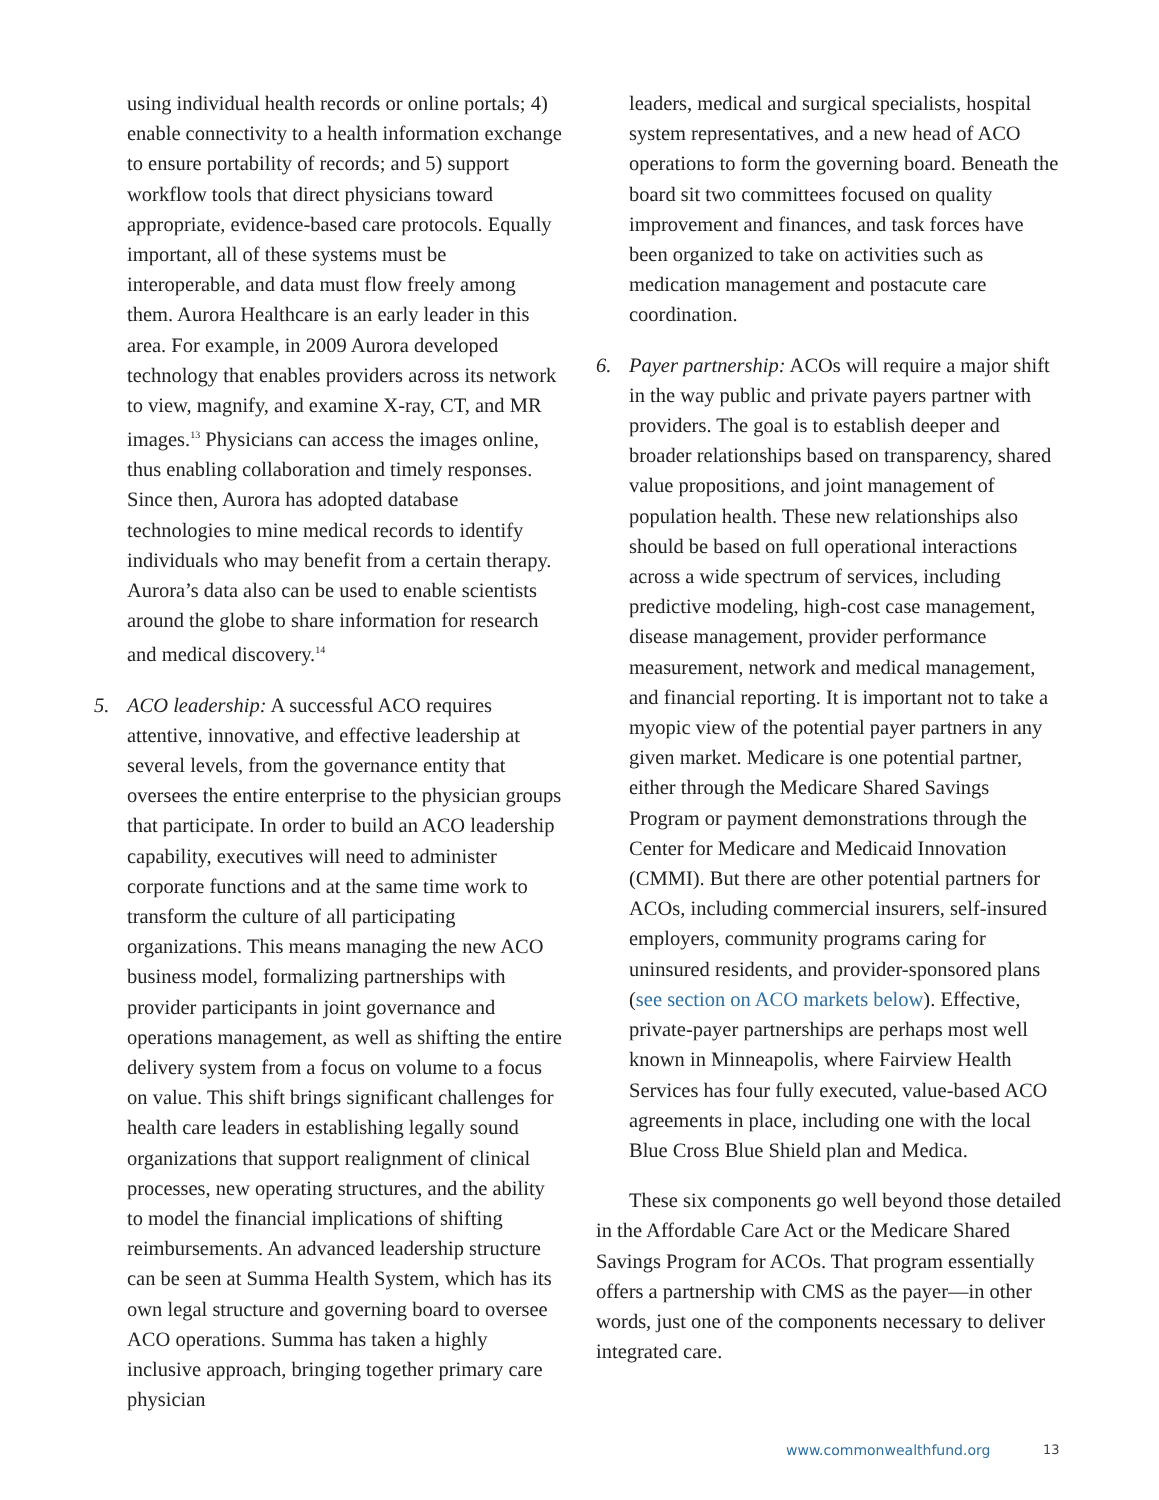using individual health records or online portals; 4) enable connectivity to a health information exchange to ensure portability of records; and 5) support workflow tools that direct physicians toward appropriate, evidence-based care protocols. Equally important, all of these systems must be interoperable, and data must flow freely among them. Aurora Healthcare is an early leader in this area. For example, in 2009 Aurora developed technology that enables providers across its network to view, magnify, and examine X-ray, CT, and MR images.<sup>13</sup> Physicians can access the images online, thus enabling collaboration and timely responses. Since then, Aurora has adopted database technologies to mine medical records to identify individuals who may benefit from a certain therapy. Aurora’s data also can be used to enable scientists around the globe to share information for research and medical discovery.<sup>14</sup>
5. ACO leadership: A successful ACO requires attentive, innovative, and effective leadership at several levels, from the governance entity that oversees the entire enterprise to the physician groups that participate. In order to build an ACO leadership capability, executives will need to administer corporate functions and at the same time work to transform the culture of all participating organizations. This means managing the new ACO business model, formalizing partnerships with provider participants in joint governance and operations management, as well as shifting the entire delivery system from a focus on volume to a focus on value. This shift brings significant challenges for health care leaders in establishing legally sound organizations that support realignment of clinical processes, new operating structures, and the ability to model the financial implications of shifting reimbursements. An advanced leadership structure can be seen at Summa Health System, which has its own legal structure and governing board to oversee ACO operations. Summa has taken a highly inclusive approach, bringing together primary care physician
leaders, medical and surgical specialists, hospital system representatives, and a new head of ACO operations to form the governing board. Beneath the board sit two committees focused on quality improvement and finances, and task forces have been organized to take on activities such as medication management and postacute care coordination.
6. Payer partnership: ACOs will require a major shift in the way public and private payers partner with providers. The goal is to establish deeper and broader relationships based on transparency, shared value propositions, and joint management of population health. These new relationships also should be based on full operational interactions across a wide spectrum of services, including predictive modeling, high-cost case management, disease management, provider performance measurement, network and medical management, and financial reporting. It is important not to take a myopic view of the potential payer partners in any given market. Medicare is one potential partner, either through the Medicare Shared Savings Program or payment demonstrations through the Center for Medicare and Medicaid Innovation (CMMI). But there are other potential partners for ACOs, including commercial insurers, self-insured employers, community programs caring for uninsured residents, and provider-sponsored plans (see section on ACO markets below). Effective, private-payer partnerships are perhaps most well known in Minneapolis, where Fairview Health Services has four fully executed, value-based ACO agreements in place, including one with the local Blue Cross Blue Shield plan and Medica.
These six components go well beyond those detailed in the Affordable Care Act or the Medicare Shared Savings Program for ACOs. That program essentially offers a partnership with CMS as the payer—in other words, just one of the components necessary to deliver integrated care.
www.commonwealthfund.org 13